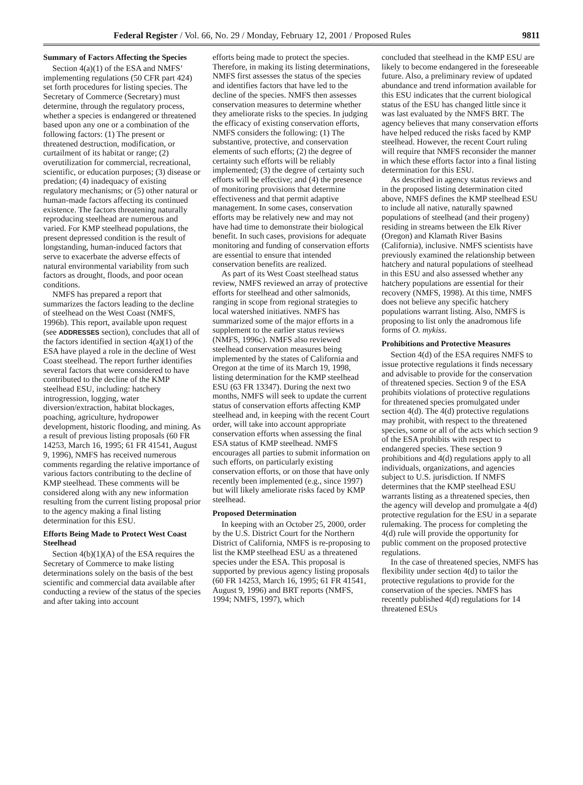Federal Register / Vol. 66, No. 29 / Monday, February 12, 2001 / Proposed Rules 9811
Summary of Factors Affecting the Species
Section 4(a)(1) of the ESA and NMFS’ implementing regulations (50 CFR part 424) set forth procedures for listing species. The Secretary of Commerce (Secretary) must determine, through the regulatory process, whether a species is endangered or threatened based upon any one or a combination of the following factors: (1) The present or threatened destruction, modification, or curtailment of its habitat or range; (2) overutilization for commercial, recreational, scientific, or education purposes; (3) disease or predation; (4) inadequacy of existing regulatory mechanisms; or (5) other natural or human-made factors affecting its continued existence. The factors threatening naturally reproducing steelhead are numerous and varied. For KMP steelhead populations, the present depressed condition is the result of longstanding, human-induced factors that serve to exacerbate the adverse effects of natural environmental variability from such factors as drought, floods, and poor ocean conditions.
NMFS has prepared a report that summarizes the factors leading to the decline of steelhead on the West Coast (NMFS, 1996b). This report, available upon request (see ADDRESSES section), concludes that all of the factors identified in section 4(a)(1) of the ESA have played a role in the decline of West Coast steelhead. The report further identifies several factors that were considered to have contributed to the decline of the KMP steelhead ESU, including: hatchery introgression, logging, water diversion/extraction, habitat blockages, poaching, agriculture, hydropower development, historic flooding, and mining. As a result of previous listing proposals (60 FR 14253, March 16, 1995; 61 FR 41541, August 9, 1996), NMFS has received numerous comments regarding the relative importance of various factors contributing to the decline of KMP steelhead. These comments will be considered along with any new information resulting from the current listing proposal prior to the agency making a final listing determination for this ESU.
Efforts Being Made to Protect West Coast Steelhead
Section 4(b)(1)(A) of the ESA requires the Secretary of Commerce to make listing determinations solely on the basis of the best scientific and commercial data available after conducting a review of the status of the species and after taking into account
efforts being made to protect the species. Therefore, in making its listing determinations, NMFS first assesses the status of the species and identifies factors that have led to the decline of the species. NMFS then assesses conservation measures to determine whether they ameliorate risks to the species. In judging the efficacy of existing conservation efforts, NMFS considers the following: (1) The substantive, protective, and conservation elements of such efforts; (2) the degree of certainty such efforts will be reliably implemented; (3) the degree of certainty such efforts will be effective; and (4) the presence of monitoring provisions that determine effectiveness and that permit adaptive management. In some cases, conservation efforts may be relatively new and may not have had time to demonstrate their biological benefit. In such cases, provisions for adequate monitoring and funding of conservation efforts are essential to ensure that intended conservation benefits are realized.
As part of its West Coast steelhead status review, NMFS reviewed an array of protective efforts for steelhead and other salmonids, ranging in scope from regional strategies to local watershed initiatives. NMFS has summarized some of the major efforts in a supplement to the earlier status reviews (NMFS, 1996c). NMFS also reviewed steelhead conservation measures being implemented by the states of California and Oregon at the time of its March 19, 1998, listing determination for the KMP steelhead ESU (63 FR 13347). During the next two months, NMFS will seek to update the current status of conservation efforts affecting KMP steelhead and, in keeping with the recent Court order, will take into account appropriate conservation efforts when assessing the final ESA status of KMP steelhead. NMFS encourages all parties to submit information on such efforts, on particularly existing conservation efforts, or on those that have only recently been implemented (e.g., since 1997) but will likely ameliorate risks faced by KMP steelhead.
Proposed Determination
In keeping with an October 25, 2000, order by the U.S. District Court for the Northern District of California, NMFS is re-proposing to list the KMP steelhead ESU as a threatened species under the ESA. This proposal is supported by previous agency listing proposals (60 FR 14253, March 16, 1995; 61 FR 41541, August 9, 1996) and BRT reports (NMFS, 1994; NMFS, 1997), which
concluded that steelhead in the KMP ESU are likely to become endangered in the foreseeable future. Also, a preliminary review of updated abundance and trend information available for this ESU indicates that the current biological status of the ESU has changed little since it was last evaluated by the NMFS BRT. The agency believes that many conservation efforts have helped reduced the risks faced by KMP steelhead. However, the recent Court ruling will require that NMFS reconsider the manner in which these efforts factor into a final listing determination for this ESU.
As described in agency status reviews and in the proposed listing determination cited above, NMFS defines the KMP steelhead ESU to include all native, naturally spawned populations of steelhead (and their progeny) residing in streams between the Elk River (Oregon) and Klamath River Basins (California), inclusive. NMFS scientists have previously examined the relationship between hatchery and natural populations of steelhead in this ESU and also assessed whether any hatchery populations are essential for their recovery (NMFS, 1998). At this time, NMFS does not believe any specific hatchery populations warrant listing. Also, NMFS is proposing to list only the anadromous life forms of O. mykiss.
Prohibitions and Protective Measures
Section 4(d) of the ESA requires NMFS to issue protective regulations it finds necessary and advisable to provide for the conservation of threatened species. Section 9 of the ESA prohibits violations of protective regulations for threatened species promulgated under section 4(d). The 4(d) protective regulations may prohibit, with respect to the threatened species, some or all of the acts which section 9 of the ESA prohibits with respect to endangered species. These section 9 prohibitions and 4(d) regulations apply to all individuals, organizations, and agencies subject to U.S. jurisdiction. If NMFS determines that the KMP steelhead ESU warrants listing as a threatened species, then the agency will develop and promulgate a 4(d) protective regulation for the ESU in a separate rulemaking. The process for completing the 4(d) rule will provide the opportunity for public comment on the proposed protective regulations.
In the case of threatened species, NMFS has flexibility under section 4(d) to tailor the protective regulations to provide for the conservation of the species. NMFS has recently published 4(d) regulations for 14 threatened ESUs